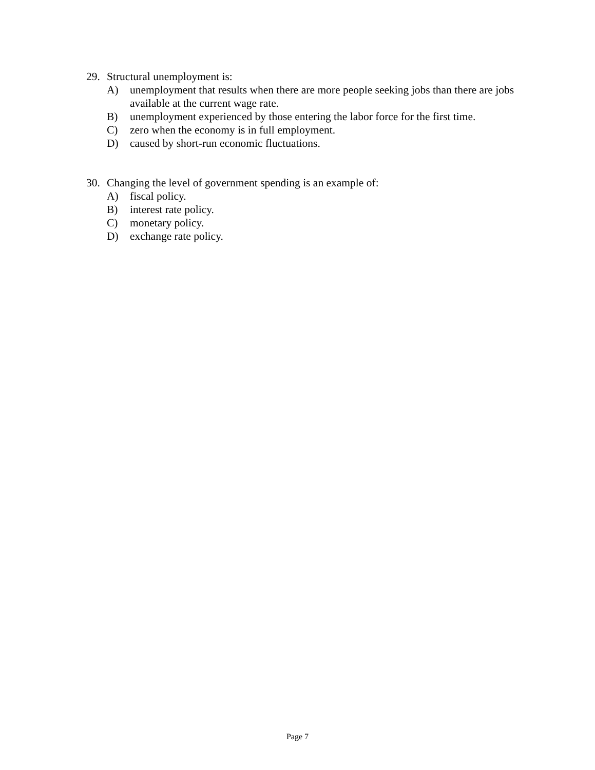29. Structural unemployment is:
A) unemployment that results when there are more people seeking jobs than there are jobs available at the current wage rate.
B) unemployment experienced by those entering the labor force for the first time.
C) zero when the economy is in full employment.
D) caused by short-run economic fluctuations.
30. Changing the level of government spending is an example of:
A) fiscal policy.
B) interest rate policy.
C) monetary policy.
D) exchange rate policy.
Page 7